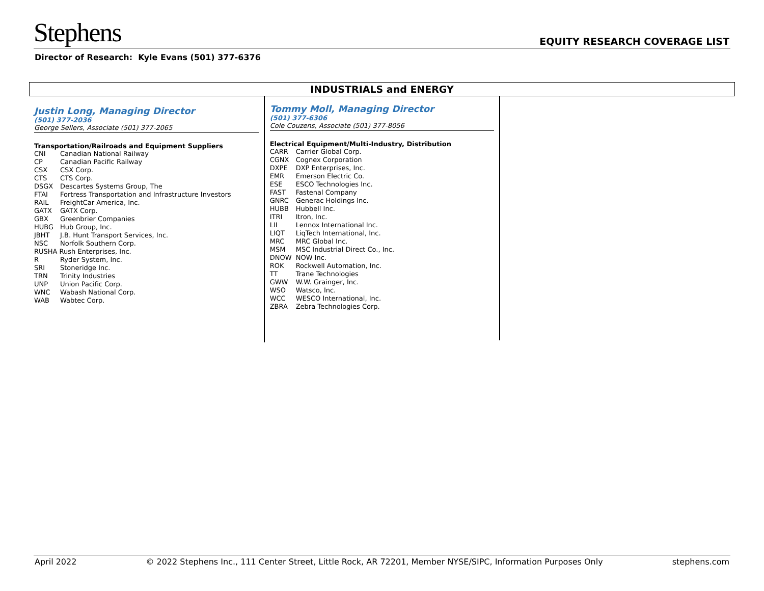Stephens EQUITY RESEARCH COVERAGE LIST
Director of Research: Kyle Evans (501) 377-6376
INDUSTRIALS and ENERGY
Justin Long, Managing Director
(501) 377-2036
George Sellers, Associate (501) 377-2065
Transportation/Railroads and Equipment Suppliers
| CNI | Canadian National Railway |
| CP | Canadian Pacific Railway |
| CSX | CSX Corp. |
| CTS | CTS Corp. |
| DSGX | Descartes Systems Group, The |
| FTAI | Fortress Transportation and Infrastructure Investors |
| RAIL | FreightCar America, Inc. |
| GATX | GATX Corp. |
| GBX | Greenbrier Companies |
| HUBG | Hub Group, Inc. |
| JBHT | J.B. Hunt Transport Services, Inc. |
| NSC | Norfolk Southern Corp. |
| RUSHA Rush Enterprises, Inc. | |
| R | Ryder System, Inc. |
| SRI | Stoneridge Inc. |
| TRN | Trinity Industries |
| UNP | Union Pacific Corp. |
| WNC | Wabash National Corp. |
| WAB | Wabtec Corp. |
Tommy Moll, Managing Director
(501) 377-6306
Cole Couzens, Associate (501) 377-8056
Electrical Equipment/Multi-Industry, Distribution
| CARR | Carrier Global Corp. |
| CGNX | Cognex Corporation |
| DXPE | DXP Enterprises, Inc. |
| EMR | Emerson Electric Co. |
| ESE | ESCO Technologies Inc. |
| FAST | Fastenal Company |
| GNRC | Generac Holdings Inc. |
| HUBB | Hubbell Inc. |
| ITRI | Itron, Inc. |
| LII | Lennox International Inc. |
| LIQT | LiqTech International, Inc. |
| MRC | MRC Global Inc. |
| MSM | MSC Industrial Direct Co., Inc. |
| DNOW | NOW Inc. |
| ROK | Rockwell Automation, Inc. |
| TT | Trane Technologies |
| GWW | W.W. Grainger, Inc. |
| WSO | Watsco, Inc. |
| WCC | WESCO International, Inc. |
| ZBRA | Zebra Technologies Corp. |
April 2022 © 2022 Stephens Inc., 111 Center Street, Little Rock, AR 72201, Member NYSE/SIPC, Information Purposes Only stephens.com